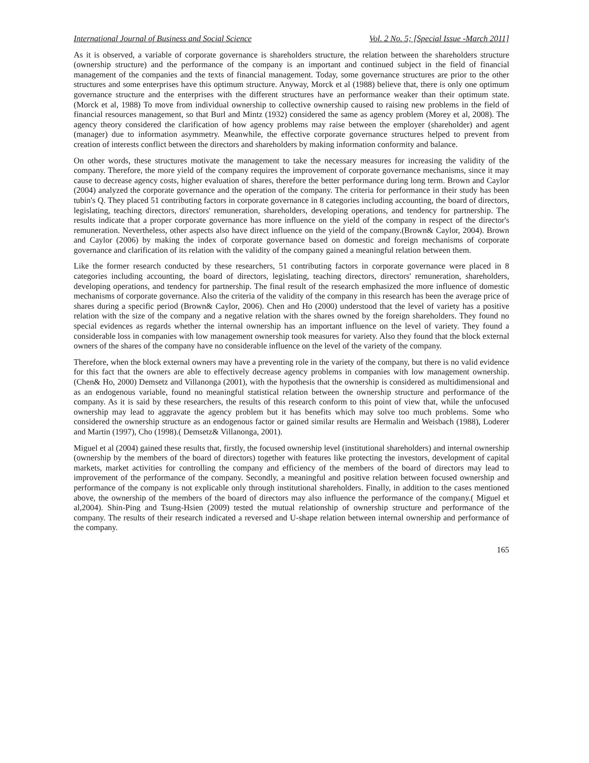International Journal of Business and Social Science Vol. 2 No. 5; [Special Issue -March 2011]
As it is observed, a variable of corporate governance is shareholders structure, the relation between the shareholders structure (ownership structure) and the performance of the company is an important and continued subject in the field of financial management of the companies and the texts of financial management. Today, some governance structures are prior to the other structures and some enterprises have this optimum structure. Anyway, Morck et al (1988) believe that, there is only one optimum governance structure and the enterprises with the different structures have an performance weaker than their optimum state. (Morck et al, 1988) To move from individual ownership to collective ownership caused to raising new problems in the field of financial resources management, so that Burl and Mintz (1932) considered the same as agency problem (Morey et al, 2008). The agency theory considered the clarification of how agency problems may raise between the employer (shareholder) and agent (manager) due to information asymmetry. Meanwhile, the effective corporate governance structures helped to prevent from creation of interests conflict between the directors and shareholders by making information conformity and balance.
On other words, these structures motivate the management to take the necessary measures for increasing the validity of the company. Therefore, the more yield of the company requires the improvement of corporate governance mechanisms, since it may cause to decrease agency costs, higher evaluation of shares, therefore the better performance during long term. Brown and Caylor (2004) analyzed the corporate governance and the operation of the company. The criteria for performance in their study has been tubin's Q. They placed 51 contributing factors in corporate governance in 8 categories including accounting, the board of directors, legislating, teaching directors, directors' remuneration, shareholders, developing operations, and tendency for partnership. The results indicate that a proper corporate governance has more influence on the yield of the company in respect of the director's remuneration. Nevertheless, other aspects also have direct influence on the yield of the company.(Brown& Caylor, 2004). Brown and Caylor (2006) by making the index of corporate governance based on domestic and foreign mechanisms of corporate governance and clarification of its relation with the validity of the company gained a meaningful relation between them.
Like the former research conducted by these researchers, 51 contributing factors in corporate governance were placed in 8 categories including accounting, the board of directors, legislating, teaching directors, directors' remuneration, shareholders, developing operations, and tendency for partnership. The final result of the research emphasized the more influence of domestic mechanisms of corporate governance. Also the criteria of the validity of the company in this research has been the average price of shares during a specific period (Brown& Caylor, 2006). Chen and Ho (2000) understood that the level of variety has a positive relation with the size of the company and a negative relation with the shares owned by the foreign shareholders. They found no special evidences as regards whether the internal ownership has an important influence on the level of variety. They found a considerable loss in companies with low management ownership took measures for variety. Also they found that the block external owners of the shares of the company have no considerable influence on the level of the variety of the company.
Therefore, when the block external owners may have a preventing role in the variety of the company, but there is no valid evidence for this fact that the owners are able to effectively decrease agency problems in companies with low management ownership.(Chen& Ho, 2000) Demsetz and Villanonga (2001), with the hypothesis that the ownership is considered as multidimensional and as an endogenous variable, found no meaningful statistical relation between the ownership structure and performance of the company. As it is said by these researchers, the results of this research conform to this point of view that, while the unfocused ownership may lead to aggravate the agency problem but it has benefits which may solve too much problems. Some who considered the ownership structure as an endogenous factor or gained similar results are Hermalin and Weisbach (1988), Loderer and Martin (1997), Cho (1998).( Demsetz& Villanonga, 2001).
Miguel et al (2004) gained these results that, firstly, the focused ownership level (institutional shareholders) and internal ownership (ownership by the members of the board of directors) together with features like protecting the investors, development of capital markets, market activities for controlling the company and efficiency of the members of the board of directors may lead to improvement of the performance of the company. Secondly, a meaningful and positive relation between focused ownership and performance of the company is not explicable only through institutional shareholders. Finally, in addition to the cases mentioned above, the ownership of the members of the board of directors may also influence the performance of the company.( Miguel et al,2004). Shin-Ping and Tsung-Hsien (2009) tested the mutual relationship of ownership structure and performance of the company. The results of their research indicated a reversed and U-shape relation between internal ownership and performance of the company.
165